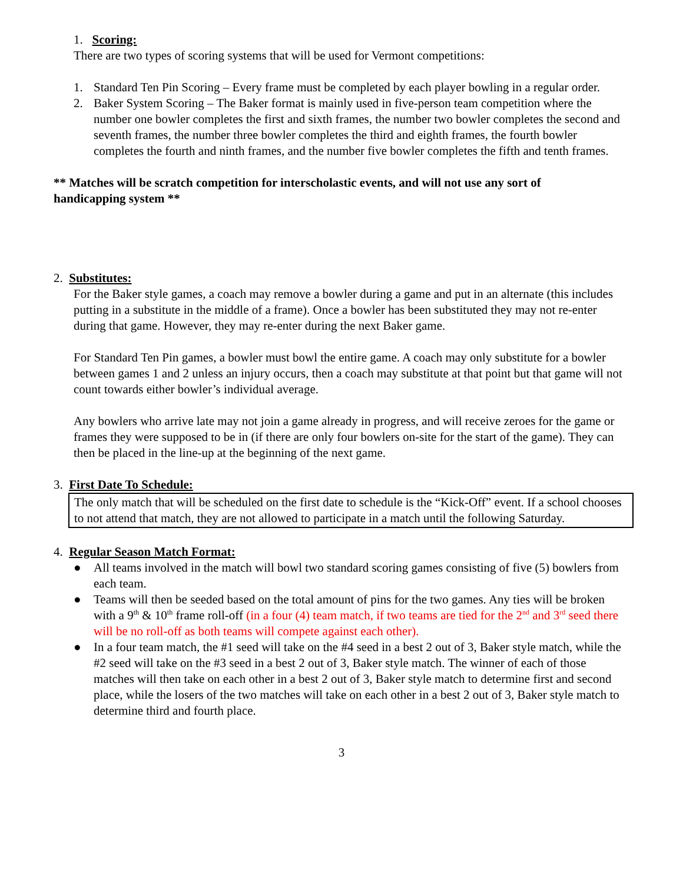1. Scoring:
There are two types of scoring systems that will be used for Vermont competitions:
1. Standard Ten Pin Scoring – Every frame must be completed by each player bowling in a regular order.
2. Baker System Scoring – The Baker format is mainly used in five-person team competition where the number one bowler completes the first and sixth frames, the number two bowler completes the second and seventh frames, the number three bowler completes the third and eighth frames, the fourth bowler completes the fourth and ninth frames, and the number five bowler completes the fifth and tenth frames.
** Matches will be scratch competition for interscholastic events, and will not use any sort of handicapping system **
2. Substitutes:
For the Baker style games, a coach may remove a bowler during a game and put in an alternate (this includes putting in a substitute in the middle of a frame). Once a bowler has been substituted they may not re-enter during that game. However, they may re-enter during the next Baker game.
For Standard Ten Pin games, a bowler must bowl the entire game. A coach may only substitute for a bowler between games 1 and 2 unless an injury occurs, then a coach may substitute at that point but that game will not count towards either bowler’s individual average.
Any bowlers who arrive late may not join a game already in progress, and will receive zeroes for the game or frames they were supposed to be in (if there are only four bowlers on-site for the start of the game). They can then be placed in the line-up at the beginning of the next game.
3. First Date To Schedule:
The only match that will be scheduled on the first date to schedule is the “Kick-Off” event. If a school chooses to not attend that match, they are not allowed to participate in a match until the following Saturday.
4. Regular Season Match Format:
● All teams involved in the match will bowl two standard scoring games consisting of five (5) bowlers from each team.
● Teams will then be seeded based on the total amount of pins for the two games. Any ties will be broken with a 9<sup>th</sup> & 10<sup>th</sup> frame roll-off (in a four (4) team match, if two teams are tied for the 2<sup>nd</sup> and 3<sup>rd</sup> seed there will be no roll-off as both teams will compete against each other).
● In a four team match, the #1 seed will take on the #4 seed in a best 2 out of 3, Baker style match, while the #2 seed will take on the #3 seed in a best 2 out of 3, Baker style match. The winner of each of those matches will then take on each other in a best 2 out of 3, Baker style match to determine first and second place, while the losers of the two matches will take on each other in a best 2 out of 3, Baker style match to determine third and fourth place.
3